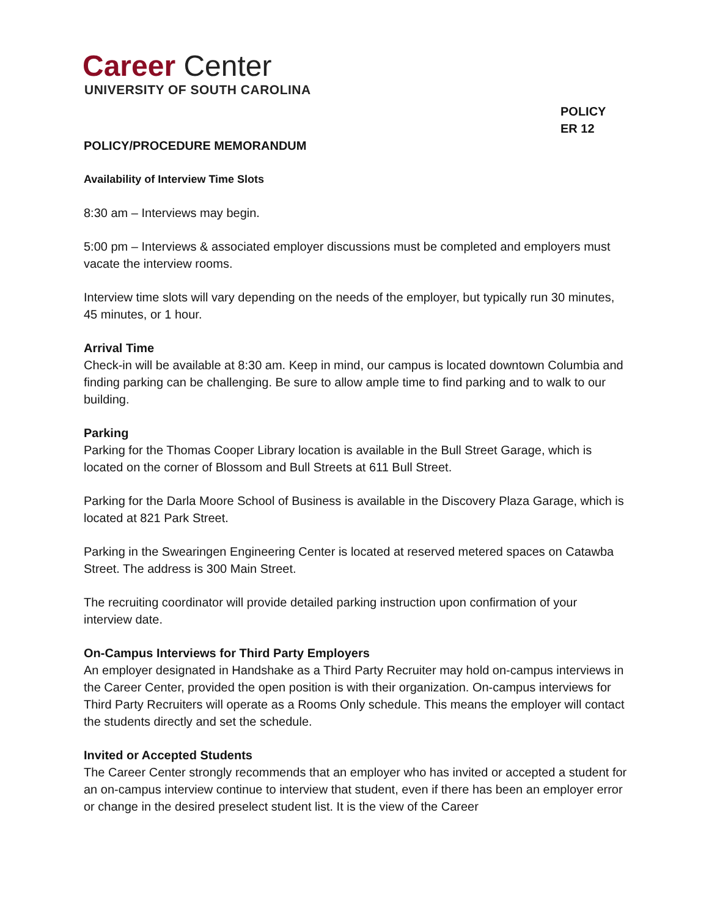Career Center
UNIVERSITY OF SOUTH CAROLINA
POLICY
ER 12
POLICY/PROCEDURE MEMORANDUM
Availability of Interview Time Slots
8:30 am – Interviews may begin.
5:00 pm – Interviews & associated employer discussions must be completed and employers must vacate the interview rooms.
Interview time slots will vary depending on the needs of the employer, but typically run 30 minutes, 45 minutes, or 1 hour.
Arrival Time
Check-in will be available at 8:30 am. Keep in mind, our campus is located downtown Columbia and finding parking can be challenging. Be sure to allow ample time to find parking and to walk to our building.
Parking
Parking for the Thomas Cooper Library location is available in the Bull Street Garage, which is located on the corner of Blossom and Bull Streets at 611 Bull Street.
Parking for the Darla Moore School of Business is available in the Discovery Plaza Garage, which is located at 821 Park Street.
Parking in the Swearingen Engineering Center is located at reserved metered spaces on Catawba Street. The address is 300 Main Street.
The recruiting coordinator will provide detailed parking instruction upon confirmation of your interview date.
On-Campus Interviews for Third Party Employers
An employer designated in Handshake as a Third Party Recruiter may hold on-campus interviews in the Career Center, provided the open position is with their organization. On-campus interviews for Third Party Recruiters will operate as a Rooms Only schedule. This means the employer will contact the students directly and set the schedule.
Invited or Accepted Students
The Career Center strongly recommends that an employer who has invited or accepted a student for an on-campus interview continue to interview that student, even if there has been an employer error or change in the desired preselect student list. It is the view of the Career